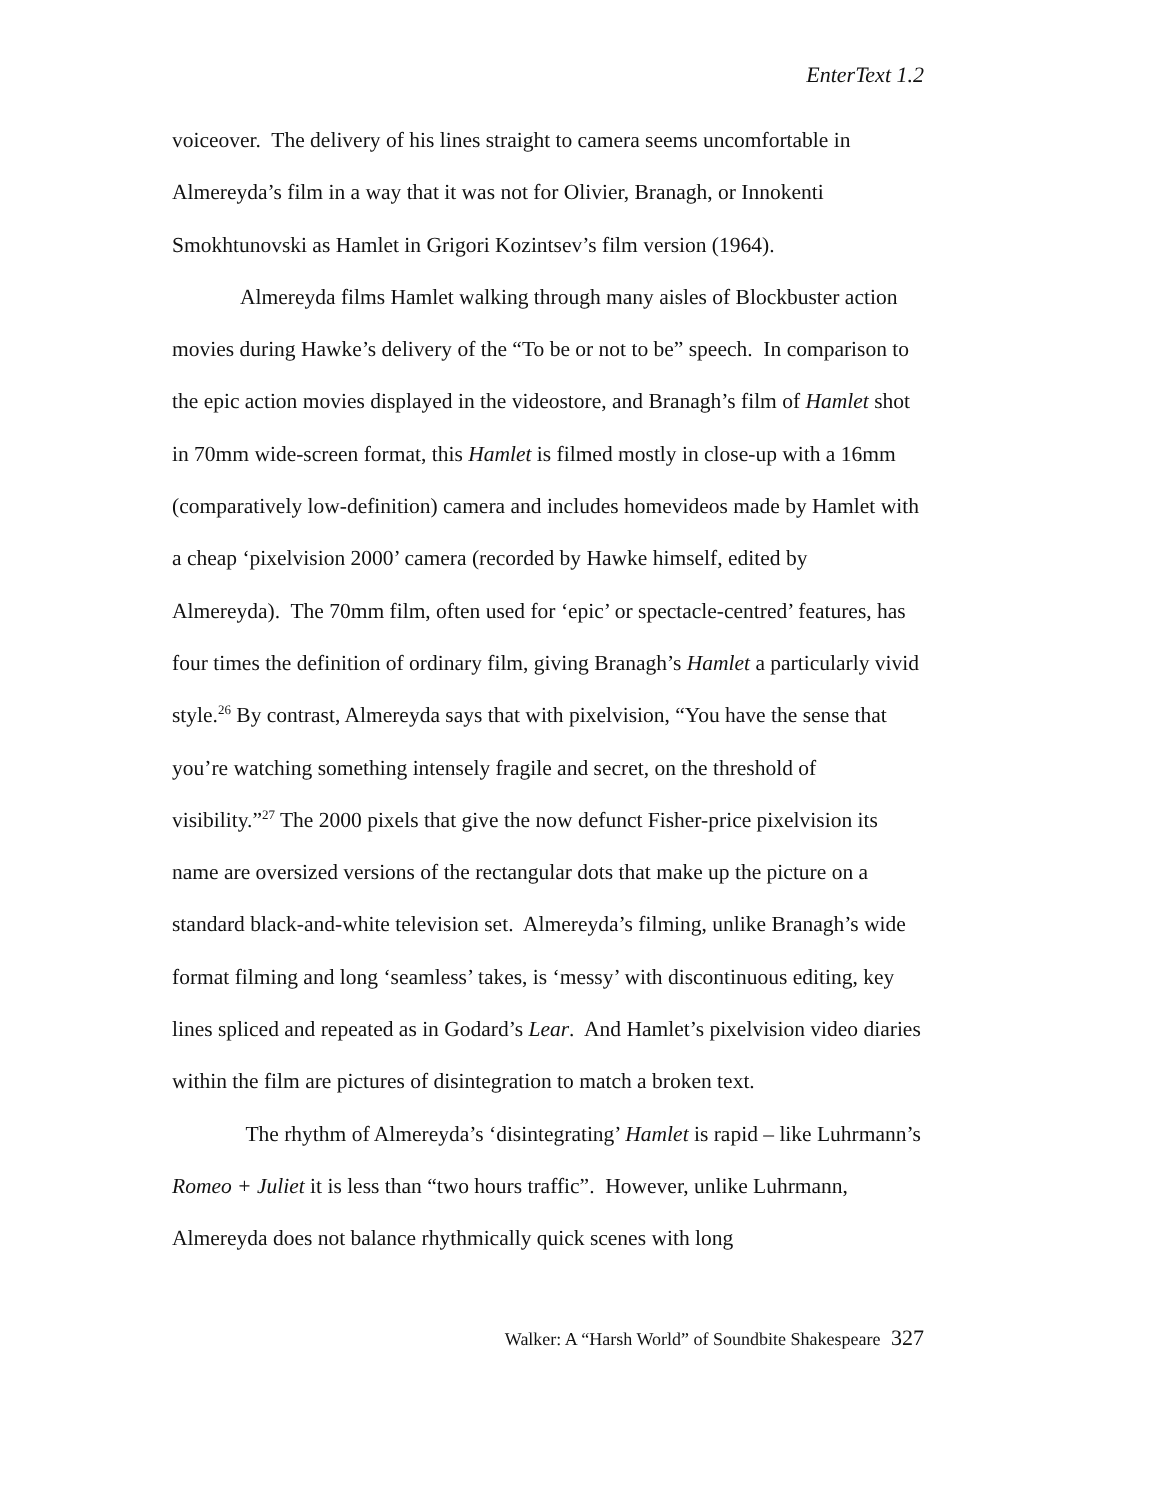EnterText 1.2
voiceover. The delivery of his lines straight to camera seems uncomfortable in Almereyda’s film in a way that it was not for Olivier, Branagh, or Innokenti Smokhtunovski as Hamlet in Grigori Kozintsev’s film version (1964).
Almereyda films Hamlet walking through many aisles of Blockbuster action movies during Hawke’s delivery of the “To be or not to be” speech. In comparison to the epic action movies displayed in the videostore, and Branagh’s film of Hamlet shot in 70mm wide-screen format, this Hamlet is filmed mostly in close-up with a 16mm (comparatively low-definition) camera and includes homevideos made by Hamlet with a cheap ‘pixelvision 2000’ camera (recorded by Hawke himself, edited by Almereyda). The 70mm film, often used for ‘epic’ or spectacle-centred’ features, has four times the definition of ordinary film, giving Branagh’s Hamlet a particularly vivid style.<sup>26</sup> By contrast, Almereyda says that with pixelvision, “You have the sense that you’re watching something intensely fragile and secret, on the threshold of visibility.”<sup>27</sup> The 2000 pixels that give the now defunct Fisher-price pixelvision its name are oversized versions of the rectangular dots that make up the picture on a standard black-and-white television set. Almereyda’s filming, unlike Branagh’s wide format filming and long ‘seamless’ takes, is ‘messy’ with discontinuous editing, key lines spliced and repeated as in Godard’s Lear. And Hamlet’s pixelvision video diaries within the film are pictures of disintegration to match a broken text.
The rhythm of Almereyda’s ‘disintegrating’ Hamlet is rapid – like Luhrmann’s Romeo + Juliet it is less than “two hours traffic”. However, unlike Luhrmann, Almereyda does not balance rhythmically quick scenes with long
Walker: A “Harsh World” of Soundbite Shakespeare 327